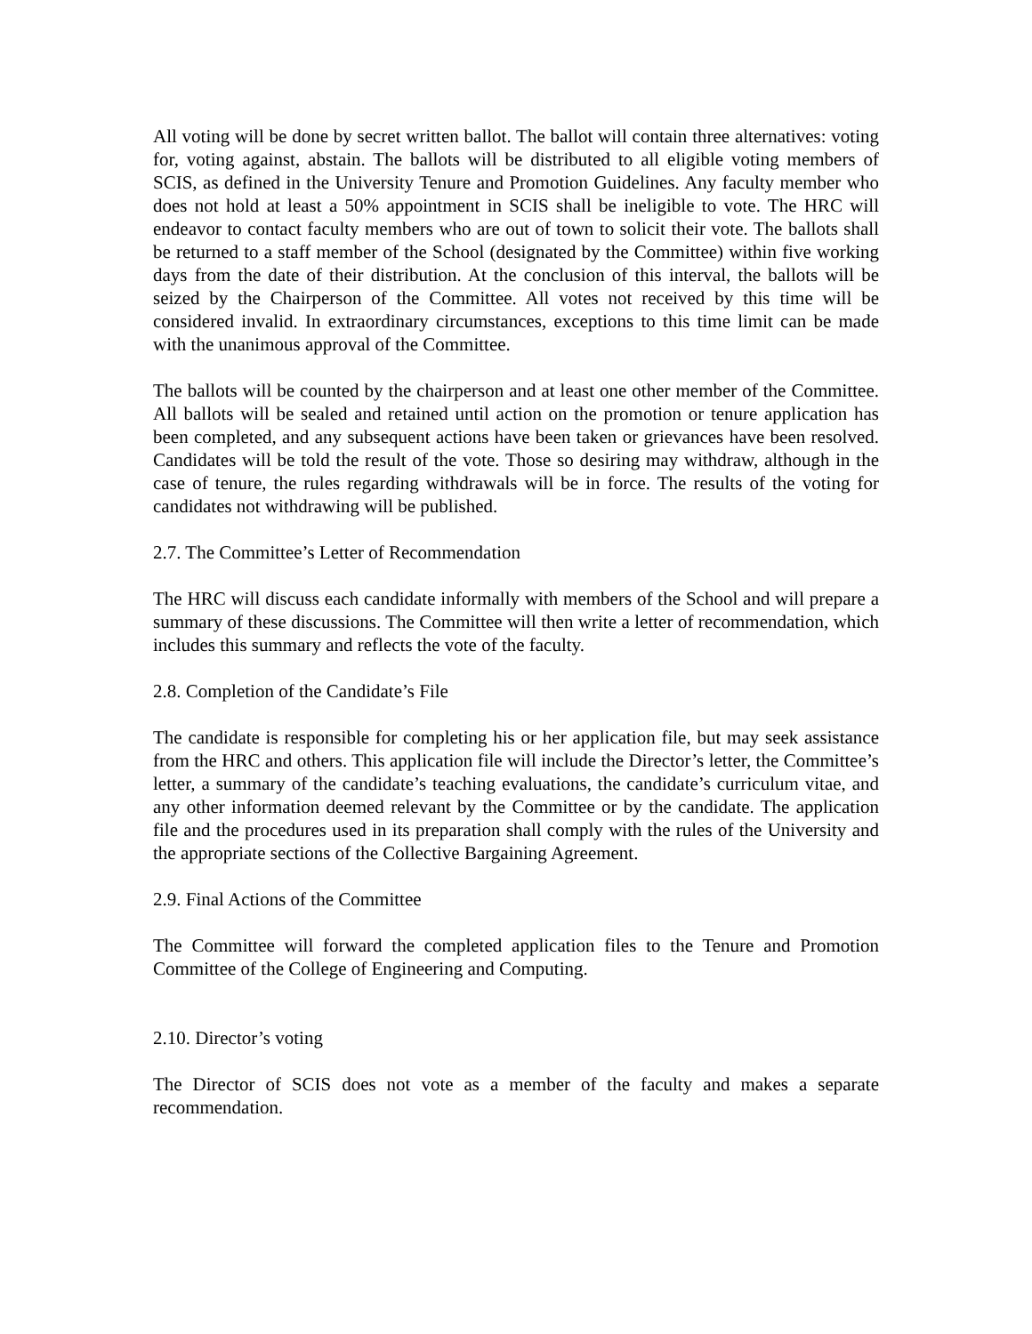All voting will be done by secret written ballot. The ballot will contain three alternatives: voting for, voting against, abstain. The ballots will be distributed to all eligible voting members of SCIS, as defined in the University Tenure and Promotion Guidelines. Any faculty member who does not hold at least a 50% appointment in SCIS shall be ineligible to vote. The HRC will endeavor to contact faculty members who are out of town to solicit their vote. The ballots shall be returned to a staff member of the School (designated by the Committee) within five working days from the date of their distribution. At the conclusion of this interval, the ballots will be seized by the Chairperson of the Committee. All votes not received by this time will be considered invalid. In extraordinary circumstances, exceptions to this time limit can be made with the unanimous approval of the Committee.
The ballots will be counted by the chairperson and at least one other member of the Committee. All ballots will be sealed and retained until action on the promotion or tenure application has been completed, and any subsequent actions have been taken or grievances have been resolved. Candidates will be told the result of the vote. Those so desiring may withdraw, although in the case of tenure, the rules regarding withdrawals will be in force. The results of the voting for candidates not withdrawing will be published.
2.7. The Committee’s Letter of Recommendation
The HRC will discuss each candidate informally with members of the School and will prepare a summary of these discussions. The Committee will then write a letter of recommendation, which includes this summary and reflects the vote of the faculty.
2.8. Completion of the Candidate’s File
The candidate is responsible for completing his or her application file, but may seek assistance from the HRC and others. This application file will include the Director’s letter, the Committee’s letter, a summary of the candidate’s teaching evaluations, the candidate’s curriculum vitae, and any other information deemed relevant by the Committee or by the candidate. The application file and the procedures used in its preparation shall comply with the rules of the University and the appropriate sections of the Collective Bargaining Agreement.
2.9. Final Actions of the Committee
The Committee will forward the completed application files to the Tenure and Promotion Committee of the College of Engineering and Computing.
2.10. Director’s voting
The Director of SCIS does not vote as a member of the faculty and makes a separate recommendation.